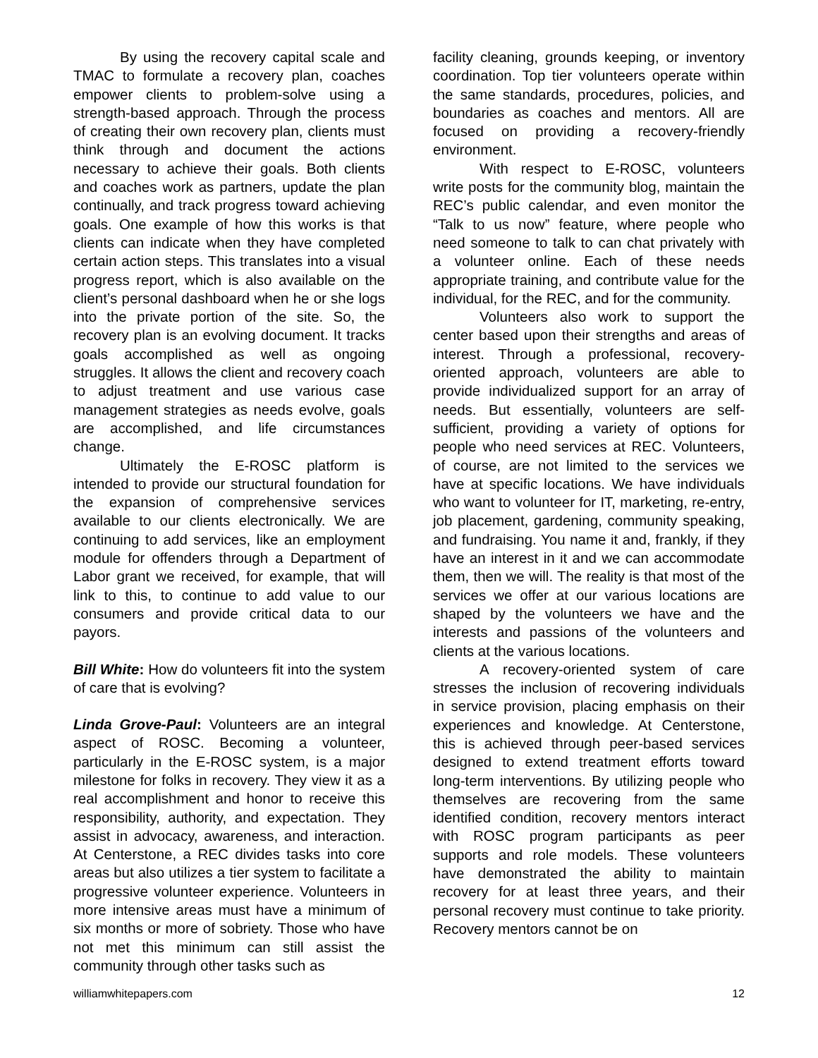By using the recovery capital scale and TMAC to formulate a recovery plan, coaches empower clients to problem-solve using a strength-based approach. Through the process of creating their own recovery plan, clients must think through and document the actions necessary to achieve their goals. Both clients and coaches work as partners, update the plan continually, and track progress toward achieving goals. One example of how this works is that clients can indicate when they have completed certain action steps. This translates into a visual progress report, which is also available on the client’s personal dashboard when he or she logs into the private portion of the site. So, the recovery plan is an evolving document. It tracks goals accomplished as well as ongoing struggles. It allows the client and recovery coach to adjust treatment and use various case management strategies as needs evolve, goals are accomplished, and life circumstances change.
Ultimately the E-ROSC platform is intended to provide our structural foundation for the expansion of comprehensive services available to our clients electronically. We are continuing to add services, like an employment module for offenders through a Department of Labor grant we received, for example, that will link to this, to continue to add value to our consumers and provide critical data to our payors.
Bill White: How do volunteers fit into the system of care that is evolving?
Linda Grove-Paul: Volunteers are an integral aspect of ROSC. Becoming a volunteer, particularly in the E-ROSC system, is a major milestone for folks in recovery. They view it as a real accomplishment and honor to receive this responsibility, authority, and expectation. They assist in advocacy, awareness, and interaction. At Centerstone, a REC divides tasks into core areas but also utilizes a tier system to facilitate a progressive volunteer experience. Volunteers in more intensive areas must have a minimum of six months or more of sobriety. Those who have not met this minimum can still assist the community through other tasks such as
facility cleaning, grounds keeping, or inventory coordination. Top tier volunteers operate within the same standards, procedures, policies, and boundaries as coaches and mentors. All are focused on providing a recovery-friendly environment.
With respect to E-ROSC, volunteers write posts for the community blog, maintain the REC’s public calendar, and even monitor the “Talk to us now” feature, where people who need someone to talk to can chat privately with a volunteer online. Each of these needs appropriate training, and contribute value for the individual, for the REC, and for the community.
Volunteers also work to support the center based upon their strengths and areas of interest. Through a professional, recovery-oriented approach, volunteers are able to provide individualized support for an array of needs. But essentially, volunteers are self-sufficient, providing a variety of options for people who need services at REC. Volunteers, of course, are not limited to the services we have at specific locations. We have individuals who want to volunteer for IT, marketing, re-entry, job placement, gardening, community speaking, and fundraising. You name it and, frankly, if they have an interest in it and we can accommodate them, then we will. The reality is that most of the services we offer at our various locations are shaped by the volunteers we have and the interests and passions of the volunteers and clients at the various locations.
A recovery-oriented system of care stresses the inclusion of recovering individuals in service provision, placing emphasis on their experiences and knowledge. At Centerstone, this is achieved through peer-based services designed to extend treatment efforts toward long-term interventions. By utilizing people who themselves are recovering from the same identified condition, recovery mentors interact with ROSC program participants as peer supports and role models. These volunteers have demonstrated the ability to maintain recovery for at least three years, and their personal recovery must continue to take priority. Recovery mentors cannot be on
williamwhitepapers.com 12